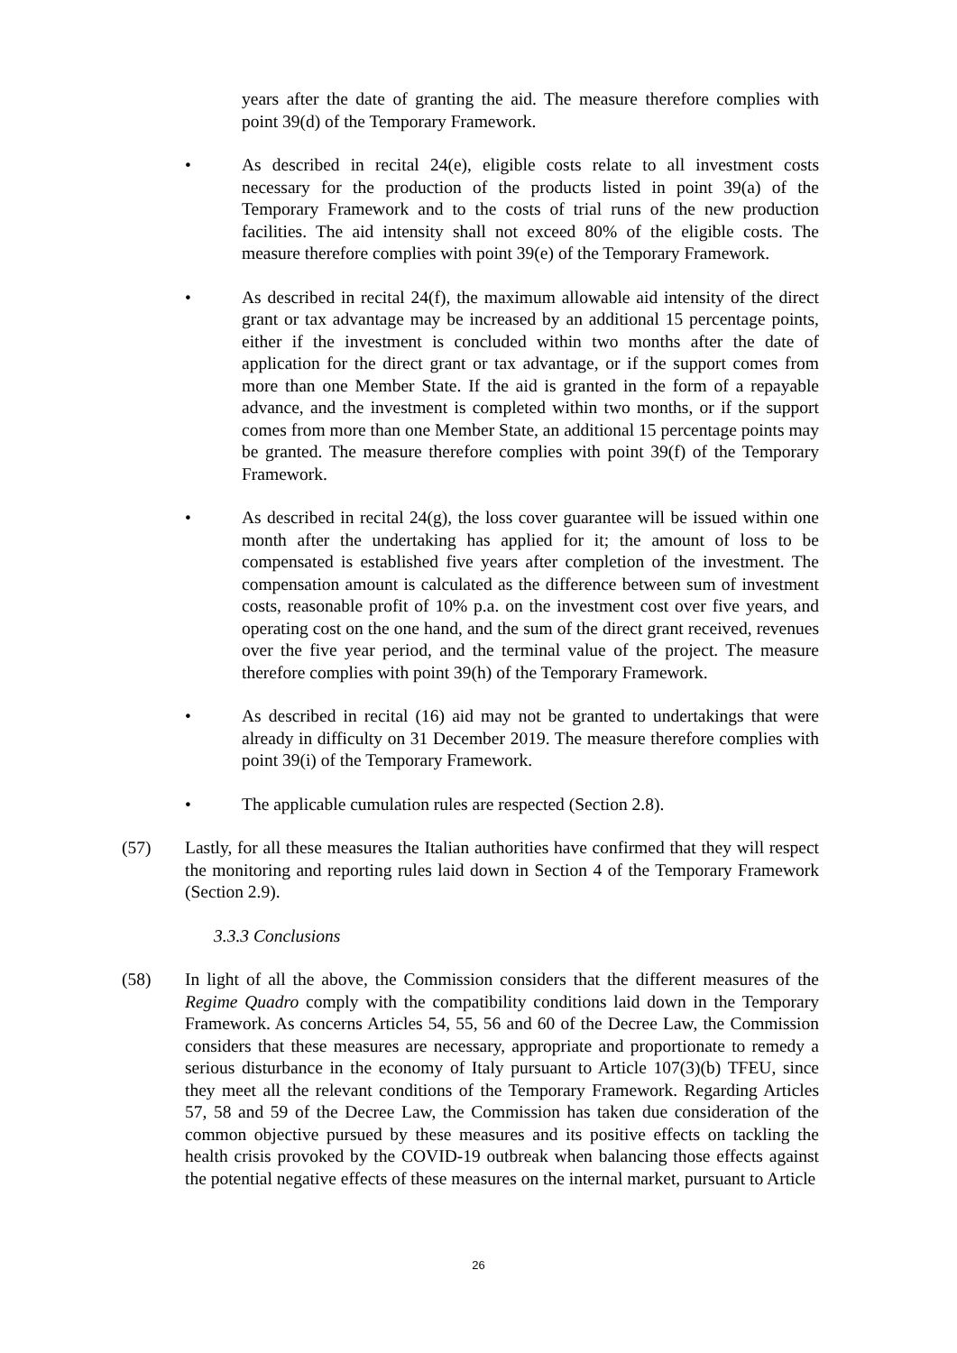years after the date of granting the aid. The measure therefore complies with point 39(d) of the Temporary Framework.
• As described in recital 24(e), eligible costs relate to all investment costs necessary for the production of the products listed in point 39(a) of the Temporary Framework and to the costs of trial runs of the new production facilities. The aid intensity shall not exceed 80% of the eligible costs. The measure therefore complies with point 39(e) of the Temporary Framework.
• As described in recital 24(f), the maximum allowable aid intensity of the direct grant or tax advantage may be increased by an additional 15 percentage points, either if the investment is concluded within two months after the date of application for the direct grant or tax advantage, or if the support comes from more than one Member State. If the aid is granted in the form of a repayable advance, and the investment is completed within two months, or if the support comes from more than one Member State, an additional 15 percentage points may be granted. The measure therefore complies with point 39(f) of the Temporary Framework.
• As described in recital 24(g), the loss cover guarantee will be issued within one month after the undertaking has applied for it; the amount of loss to be compensated is established five years after completion of the investment. The compensation amount is calculated as the difference between sum of investment costs, reasonable profit of 10% p.a. on the investment cost over five years, and operating cost on the one hand, and the sum of the direct grant received, revenues over the five year period, and the terminal value of the project. The measure therefore complies with point 39(h) of the Temporary Framework.
• As described in recital (16) aid may not be granted to undertakings that were already in difficulty on 31 December 2019. The measure therefore complies with point 39(i) of the Temporary Framework.
• The applicable cumulation rules are respected (Section 2.8).
(57) Lastly, for all these measures the Italian authorities have confirmed that they will respect the monitoring and reporting rules laid down in Section 4 of the Temporary Framework (Section 2.9).
3.3.3 Conclusions
(58) In light of all the above, the Commission considers that the different measures of the Regime Quadro comply with the compatibility conditions laid down in the Temporary Framework. As concerns Articles 54, 55, 56 and 60 of the Decree Law, the Commission considers that these measures are necessary, appropriate and proportionate to remedy a serious disturbance in the economy of Italy pursuant to Article 107(3)(b) TFEU, since they meet all the relevant conditions of the Temporary Framework. Regarding Articles 57, 58 and 59 of the Decree Law, the Commission has taken due consideration of the common objective pursued by these measures and its positive effects on tackling the health crisis provoked by the COVID-19 outbreak when balancing those effects against the potential negative effects of these measures on the internal market, pursuant to Article
26